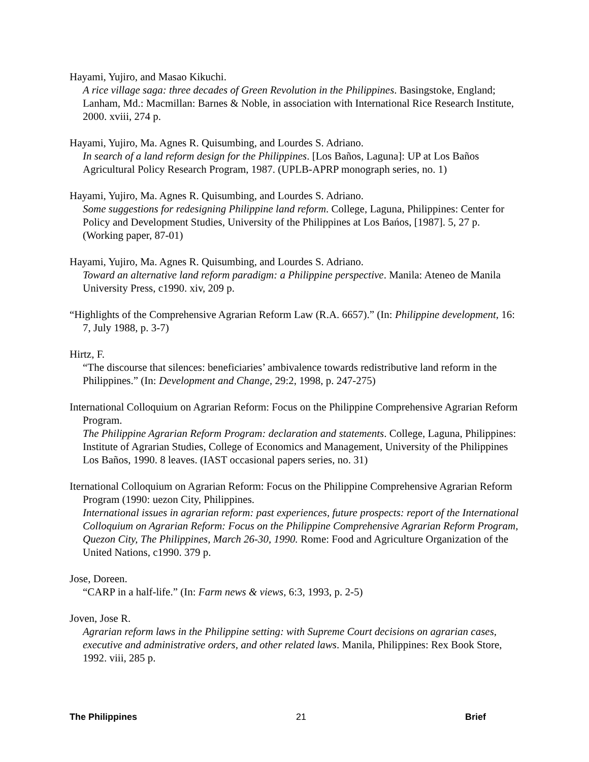Hayami, Yujiro, and Masao Kikuchi.
A rice village saga: three decades of Green Revolution in the Philippines. Basingstoke, England; Lanham, Md.: Macmillan: Barnes & Noble, in association with International Rice Research Institute, 2000. xviii, 274 p.
Hayami, Yujiro, Ma. Agnes R. Quisumbing, and Lourdes S. Adriano.
In search of a land reform design for the Philippines. [Los Baños, Laguna]: UP at Los Baños Agricultural Policy Research Program, 1987. (UPLB-APRP monograph series, no. 1)
Hayami, Yujiro, Ma. Agnes R. Quisumbing, and Lourdes S. Adriano.
Some suggestions for redesigning Philippine land reform. College, Laguna, Philippines: Center for Policy and Development Studies, University of the Philippines at Los Bańos, [1987]. 5, 27 p. (Working paper, 87-01)
Hayami, Yujiro, Ma. Agnes R. Quisumbing, and Lourdes S. Adriano.
Toward an alternative land reform paradigm: a Philippine perspective. Manila: Ateneo de Manila University Press, c1990. xiv, 209 p.
“Highlights of the Comprehensive Agrarian Reform Law (R.A. 6657).” (In: Philippine development, 16: 7, July 1988, p. 3-7)
Hirtz, F.
“The discourse that silences: beneficiaries’ ambivalence towards redistributive land reform in the Philippines.” (In: Development and Change, 29:2, 1998, p. 247-275)
International Colloquium on Agrarian Reform: Focus on the Philippine Comprehensive Agrarian Reform Program.
The Philippine Agrarian Reform Program: declaration and statements. College, Laguna, Philippines: Institute of Agrarian Studies, College of Economics and Management, University of the Philippines Los Baños, 1990. 8 leaves. (IAST occasional papers series, no. 31)
Iternational Colloquium on Agrarian Reform: Focus on the Philippine Comprehensive Agrarian Reform Program (1990: uezon City, Philippines.
International issues in agrarian reform: past experiences, future prospects: report of the International Colloquium on Agrarian Reform: Focus on the Philippine Comprehensive Agrarian Reform Program, Quezon City, The Philippines, March 26-30, 1990. Rome: Food and Agriculture Organization of the United Nations, c1990. 379 p.
Jose, Doreen.
“CARP in a half-life.” (In: Farm news & views, 6:3, 1993, p. 2-5)
Joven, Jose R.
Agrarian reform laws in the Philippine setting: with Supreme Court decisions on agrarian cases, executive and administrative orders, and other related laws. Manila, Philippines: Rex Book Store, 1992. viii, 285 p.
The Philippines 21 Brief